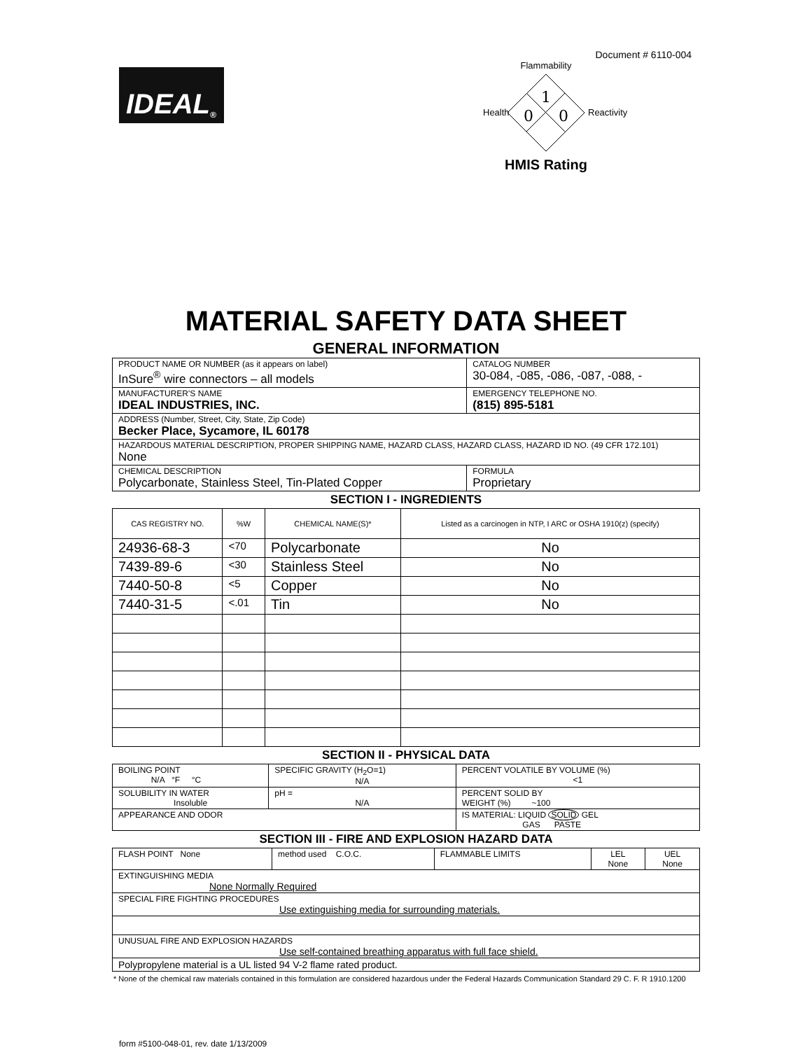Document # 6110-004
IDEAL ®
Flammability
1
0
0
Health
Reactivity
HMIS Rating
MATERIAL SAFETY DATA SHEET
GENERAL INFORMATION
| PRODUCT NAME OR NUMBER (as it appears on label) InSure<sup>®</sup> wire connectors – all models | | CATALOG NUMBER 30-084, -085, -086, -087, -088, - |
| MANUFACTURER'S NAME IDEAL INDUSTRIES, INC. | | EMERGENCY TELEPHONE NO. (815) 895-5181 |
| ADDRESS (Number, Street, City, State, Zip Code) Becker Place, Sycamore, IL 60178 | | |
| HAZARDOUS MATERIAL DESCRIPTION, PROPER SHIPPING NAME, HAZARD CLASS, HAZARD CLASS, HAZARD ID NO. (49 CFR 172.101) None | | |
| CHEMICAL DESCRIPTION Polycarbonate, Stainless Steel, Tin-Plated Copper | FORMULA Proprietary | |
SECTION I - INGREDIENTS
| CAS REGISTRY NO. | %W | CHEMICAL NAME(S)* | Listed as a carcinogen in NTP, I ARC or OSHA 1910(z) (specify) |
| --- | --- | --- | --- |
| 24936-68-3 | <70 | Polycarbonate | No |
| 7439-89-6 | <30 | Stainless Steel | No |
| 7440-50-8 | <5 | Copper | No |
| 7440-31-5 | <.01 | Tin | No |
SECTION II - PHYSICAL DATA
| BOILING POINT N/A °F °C | SPECIFIC GRAVITY (H<sub>2</sub>O=1) N/A | PERCENT VOLATILE BY VOLUME (%) <1 |
| SOLUBILITY IN WATER Insoluble | pH = N/A | PERCENT SOLID BY WEIGHT (%) ~100 |
| APPEARANCE AND ODOR | | IS MATERIAL: LIQUID SOLID GEL GAS PASTE |
SECTION III - FIRE AND EXPLOSION HAZARD DATA
| FLASH POINT None | method used C.O.C. | FLAMMABLE LIMITS | LEL None | UEL None |
| EXTINGUISHING MEDIA None Normally Required | | | | |
| SPECIAL FIRE FIGHTING PROCEDURES Use extinguishing media for surrounding materials. | | | | |
| UNUSUAL FIRE AND EXPLOSION HAZARDS Use self-contained breathing apparatus with full face shield. | | | | |
| Polypropylene material is a UL listed 94 V-2 flame rated product. | | | | |
* None of the chemical raw materials contained in this formulation are considered hazardous under the Federal Hazards Communication Standard 29 C. F. R 1910.1200
form #5100-048-01, rev. date 1/13/2009